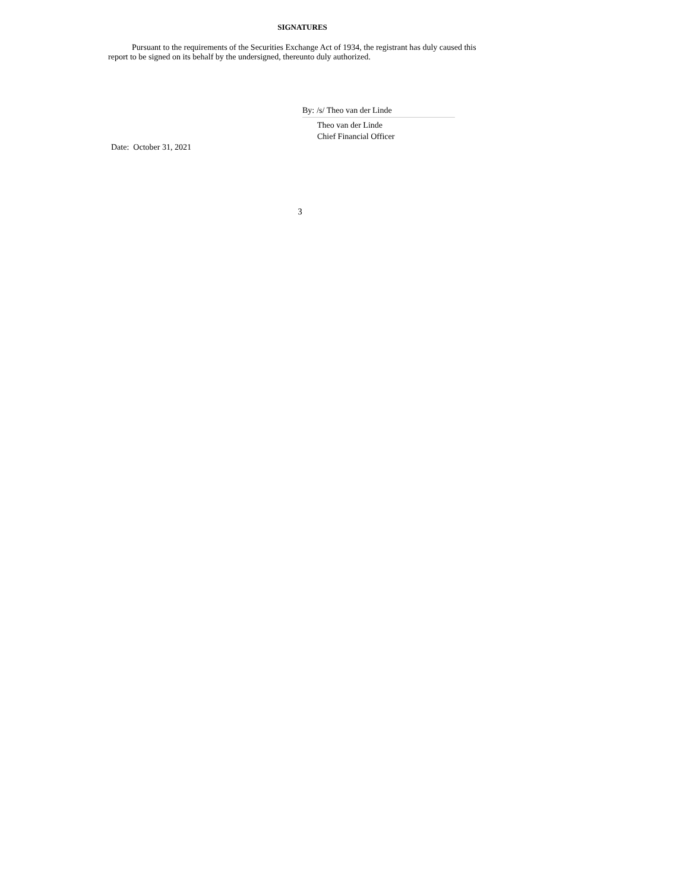SIGNATURES
Pursuant to the requirements of the Securities Exchange Act of 1934, the registrant has duly caused this report to be signed on its behalf by the undersigned, thereunto duly authorized.
By: /s/ Theo van der Linde
Theo van der Linde
Chief Financial Officer
Date: October 31, 2021
3